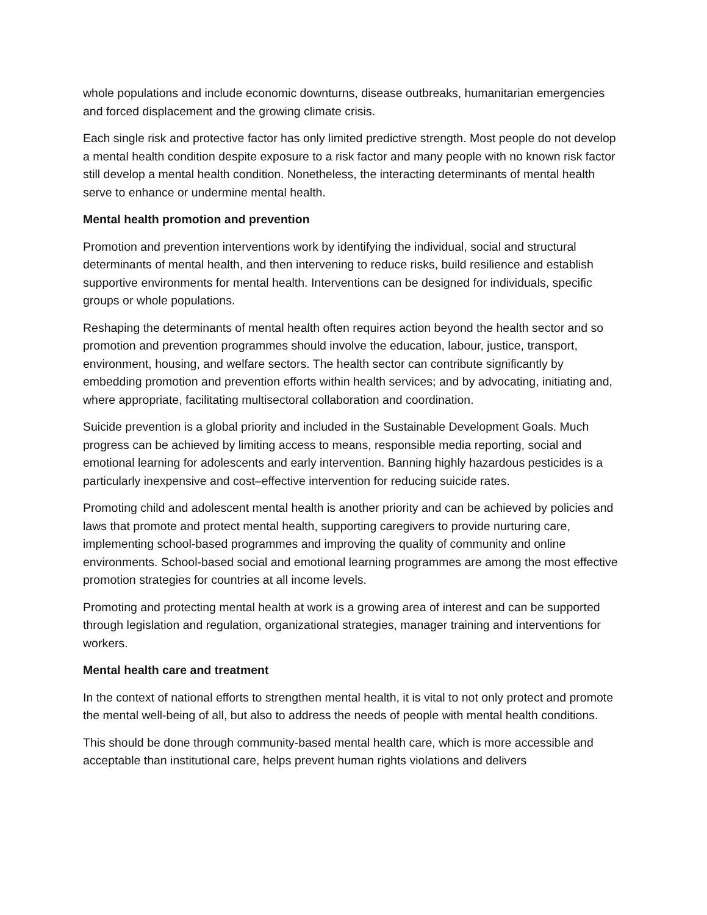whole populations and include economic downturns, disease outbreaks, humanitarian emergencies and forced displacement and the growing climate crisis.
Each single risk and protective factor has only limited predictive strength. Most people do not develop a mental health condition despite exposure to a risk factor and many people with no known risk factor still develop a mental health condition. Nonetheless, the interacting determinants of mental health serve to enhance or undermine mental health.
Mental health promotion and prevention
Promotion and prevention interventions work by identifying the individual, social and structural determinants of mental health, and then intervening to reduce risks, build resilience and establish supportive environments for mental health. Interventions can be designed for individuals, specific groups or whole populations.
Reshaping the determinants of mental health often requires action beyond the health sector and so promotion and prevention programmes should involve the education, labour, justice, transport, environment, housing, and welfare sectors. The health sector can contribute significantly by embedding promotion and prevention efforts within health services; and by advocating, initiating and, where appropriate, facilitating multisectoral collaboration and coordination.
Suicide prevention is a global priority and included in the Sustainable Development Goals. Much progress can be achieved by limiting access to means, responsible media reporting, social and emotional learning for adolescents and early intervention. Banning highly hazardous pesticides is a particularly inexpensive and cost–effective intervention for reducing suicide rates.
Promoting child and adolescent mental health is another priority and can be achieved by policies and laws that promote and protect mental health, supporting caregivers to provide nurturing care, implementing school-based programmes and improving the quality of community and online environments. School-based social and emotional learning programmes are among the most effective promotion strategies for countries at all income levels.
Promoting and protecting mental health at work is a growing area of interest and can be supported through legislation and regulation, organizational strategies, manager training and interventions for workers.
Mental health care and treatment
In the context of national efforts to strengthen mental health, it is vital to not only protect and promote the mental well-being of all, but also to address the needs of people with mental health conditions.
This should be done through community-based mental health care, which is more accessible and acceptable than institutional care, helps prevent human rights violations and delivers